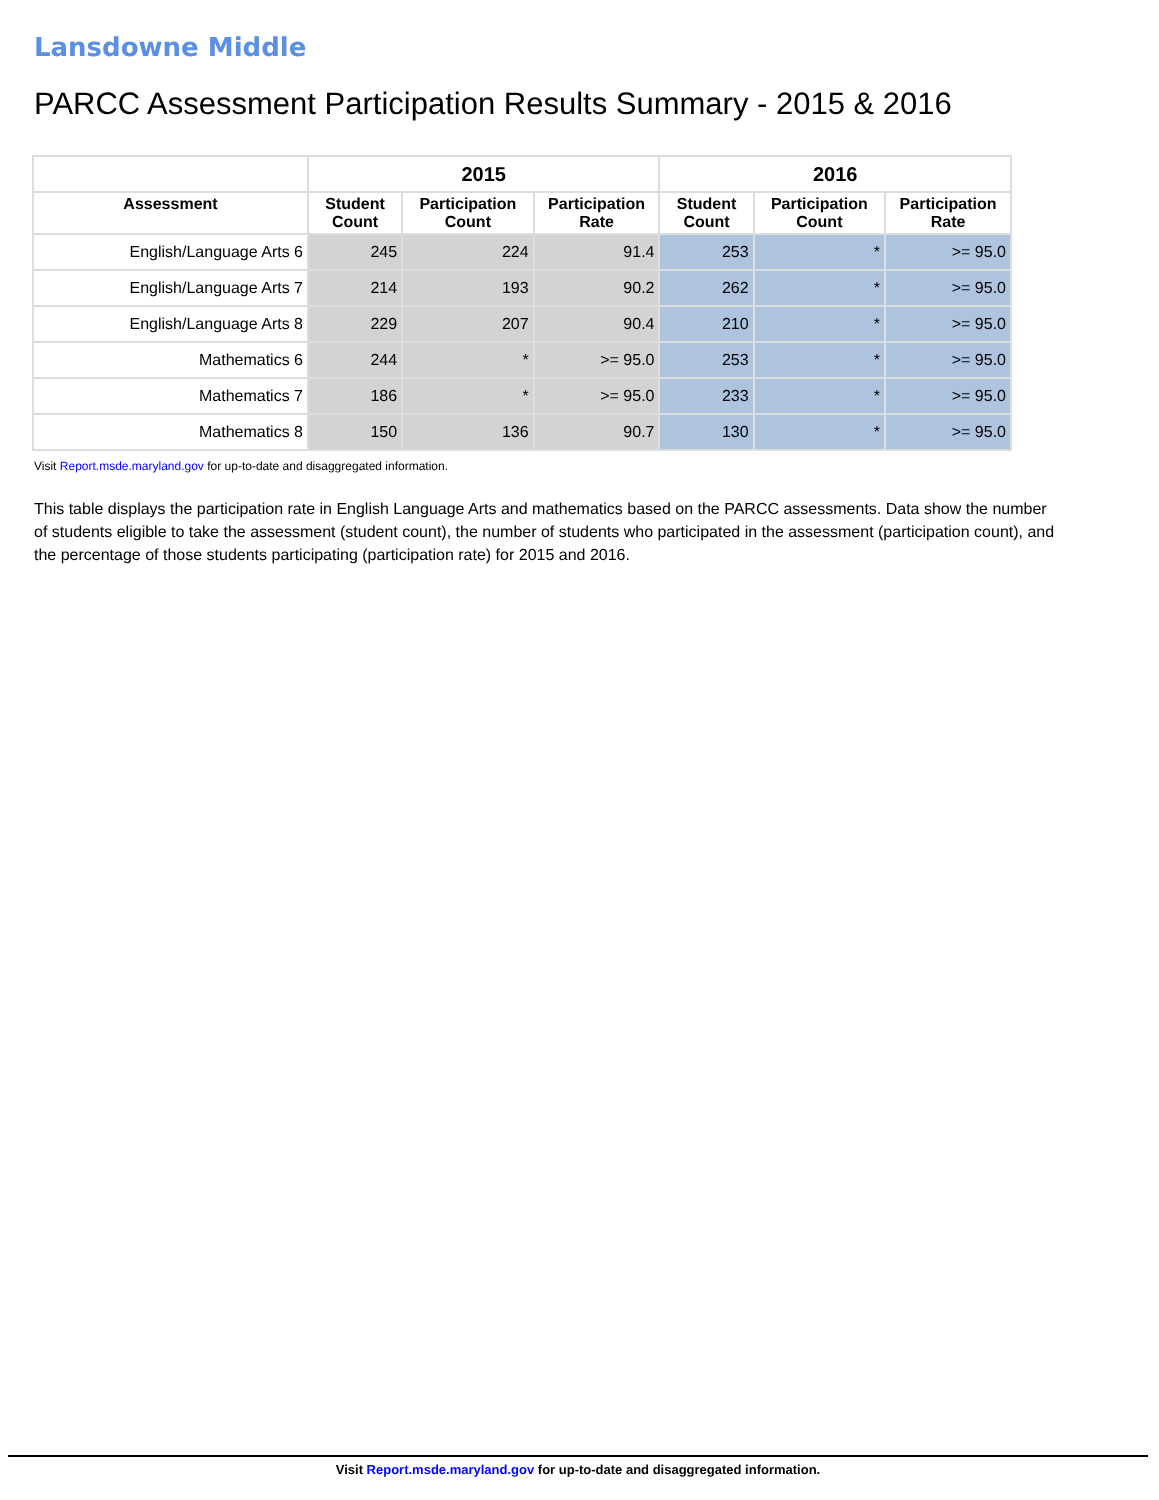Lansdowne Middle
PARCC Assessment Participation Results Summary - 2015 & 2016
| | 2015 | | | 2016 | | |
| --- | --- | --- | --- | --- | --- | --- |
| Assessment | Student Count | Participation Count | Participation Rate | Student Count | Participation Count | Participation Rate |
| English/Language Arts 6 | 245 | 224 | 91.4 | 253 | * | >= 95.0 |
| English/Language Arts 7 | 214 | 193 | 90.2 | 262 | * | >= 95.0 |
| English/Language Arts 8 | 229 | 207 | 90.4 | 210 | * | >= 95.0 |
| Mathematics 6 | 244 | * | >= 95.0 | 253 | * | >= 95.0 |
| Mathematics 7 | 186 | * | >= 95.0 | 233 | * | >= 95.0 |
| Mathematics 8 | 150 | 136 | 90.7 | 130 | * | >= 95.0 |
Visit Report.msde.maryland.gov for up-to-date and disaggregated information.
This table displays the participation rate in English Language Arts and mathematics based on the PARCC assessments. Data show the number of students eligible to take the assessment (student count), the number of students who participated in the assessment (participation count), and the percentage of those students participating (participation rate) for 2015 and 2016.
Visit Report.msde.maryland.gov for up-to-date and disaggregated information.